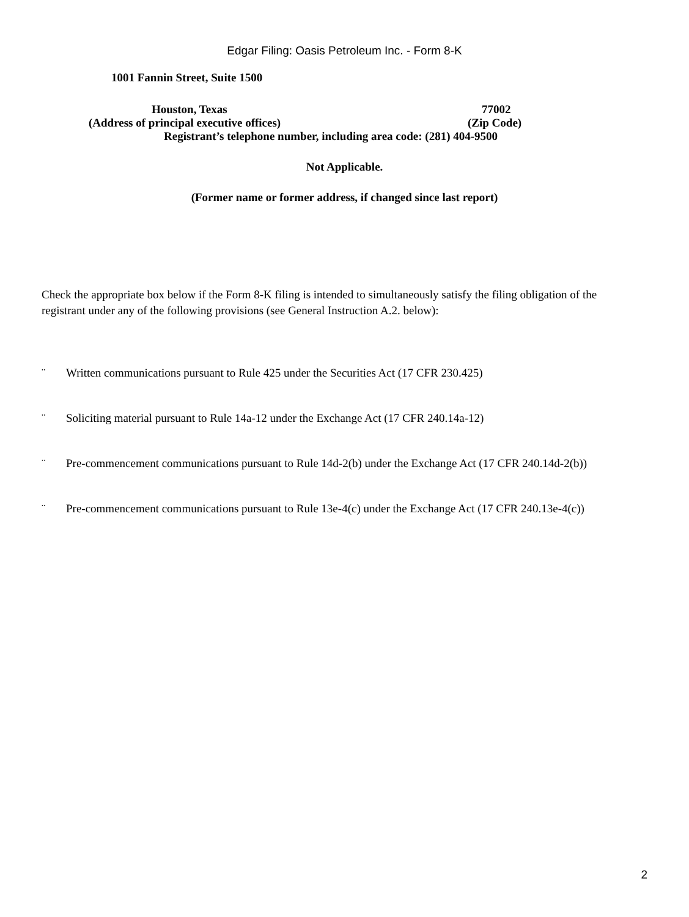Edgar Filing: Oasis Petroleum Inc. - Form 8-K
1001 Fannin Street, Suite 1500
Houston, Texas 77002
(Address of principal executive offices) (Zip Code)
Registrant’s telephone number, including area code: (281) 404-9500
Not Applicable.
(Former name or former address, if changed since last report)
Check the appropriate box below if the Form 8-K filing is intended to simultaneously satisfy the filing obligation of the registrant under any of the following provisions (see General Instruction A.2. below):
¨ Written communications pursuant to Rule 425 under the Securities Act (17 CFR 230.425)
¨ Soliciting material pursuant to Rule 14a-12 under the Exchange Act (17 CFR 240.14a-12)
¨ Pre-commencement communications pursuant to Rule 14d-2(b) under the Exchange Act (17 CFR 240.14d-2(b))
¨ Pre-commencement communications pursuant to Rule 13e-4(c) under the Exchange Act (17 CFR 240.13e-4(c))
2